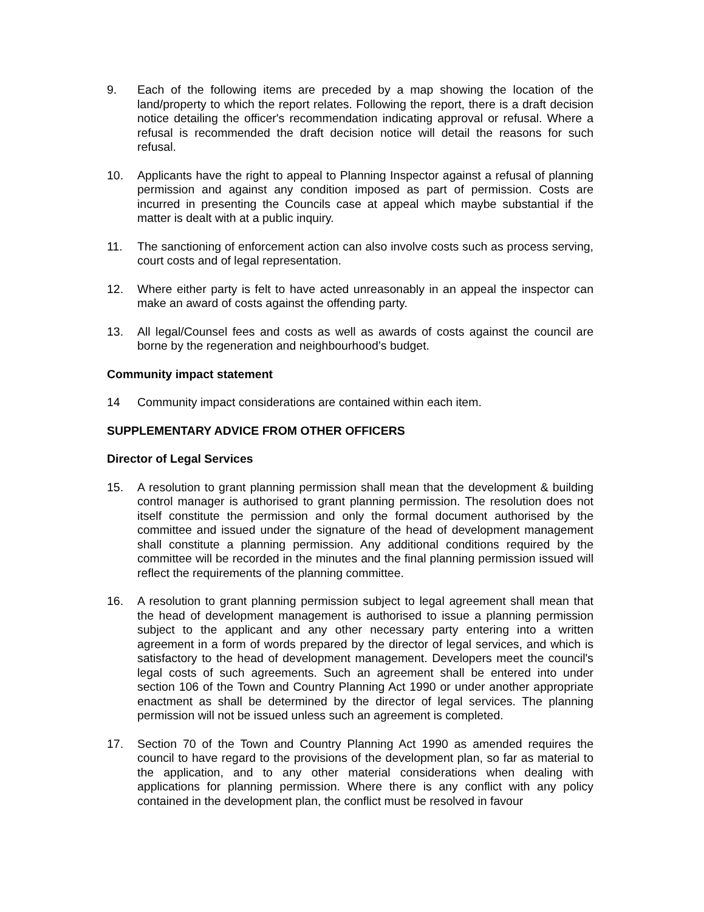9. Each of the following items are preceded by a map showing the location of the land/property to which the report relates. Following the report, there is a draft decision notice detailing the officer's recommendation indicating approval or refusal. Where a refusal is recommended the draft decision notice will detail the reasons for such refusal.
10. Applicants have the right to appeal to Planning Inspector against a refusal of planning permission and against any condition imposed as part of permission. Costs are incurred in presenting the Councils case at appeal which maybe substantial if the matter is dealt with at a public inquiry.
11. The sanctioning of enforcement action can also involve costs such as process serving, court costs and of legal representation.
12. Where either party is felt to have acted unreasonably in an appeal the inspector can make an award of costs against the offending party.
13. All legal/Counsel fees and costs as well as awards of costs against the council are borne by the regeneration and neighbourhood’s budget.
Community impact statement
14 Community impact considerations are contained within each item.
SUPPLEMENTARY ADVICE FROM OTHER OFFICERS
Director of Legal Services
15. A resolution to grant planning permission shall mean that the development & building control manager is authorised to grant planning permission. The resolution does not itself constitute the permission and only the formal document authorised by the committee and issued under the signature of the head of development management shall constitute a planning permission. Any additional conditions required by the committee will be recorded in the minutes and the final planning permission issued will reflect the requirements of the planning committee.
16. A resolution to grant planning permission subject to legal agreement shall mean that the head of development management is authorised to issue a planning permission subject to the applicant and any other necessary party entering into a written agreement in a form of words prepared by the director of legal services, and which is satisfactory to the head of development management. Developers meet the council's legal costs of such agreements. Such an agreement shall be entered into under section 106 of the Town and Country Planning Act 1990 or under another appropriate enactment as shall be determined by the director of legal services. The planning permission will not be issued unless such an agreement is completed.
17. Section 70 of the Town and Country Planning Act 1990 as amended requires the council to have regard to the provisions of the development plan, so far as material to the application, and to any other material considerations when dealing with applications for planning permission. Where there is any conflict with any policy contained in the development plan, the conflict must be resolved in favour